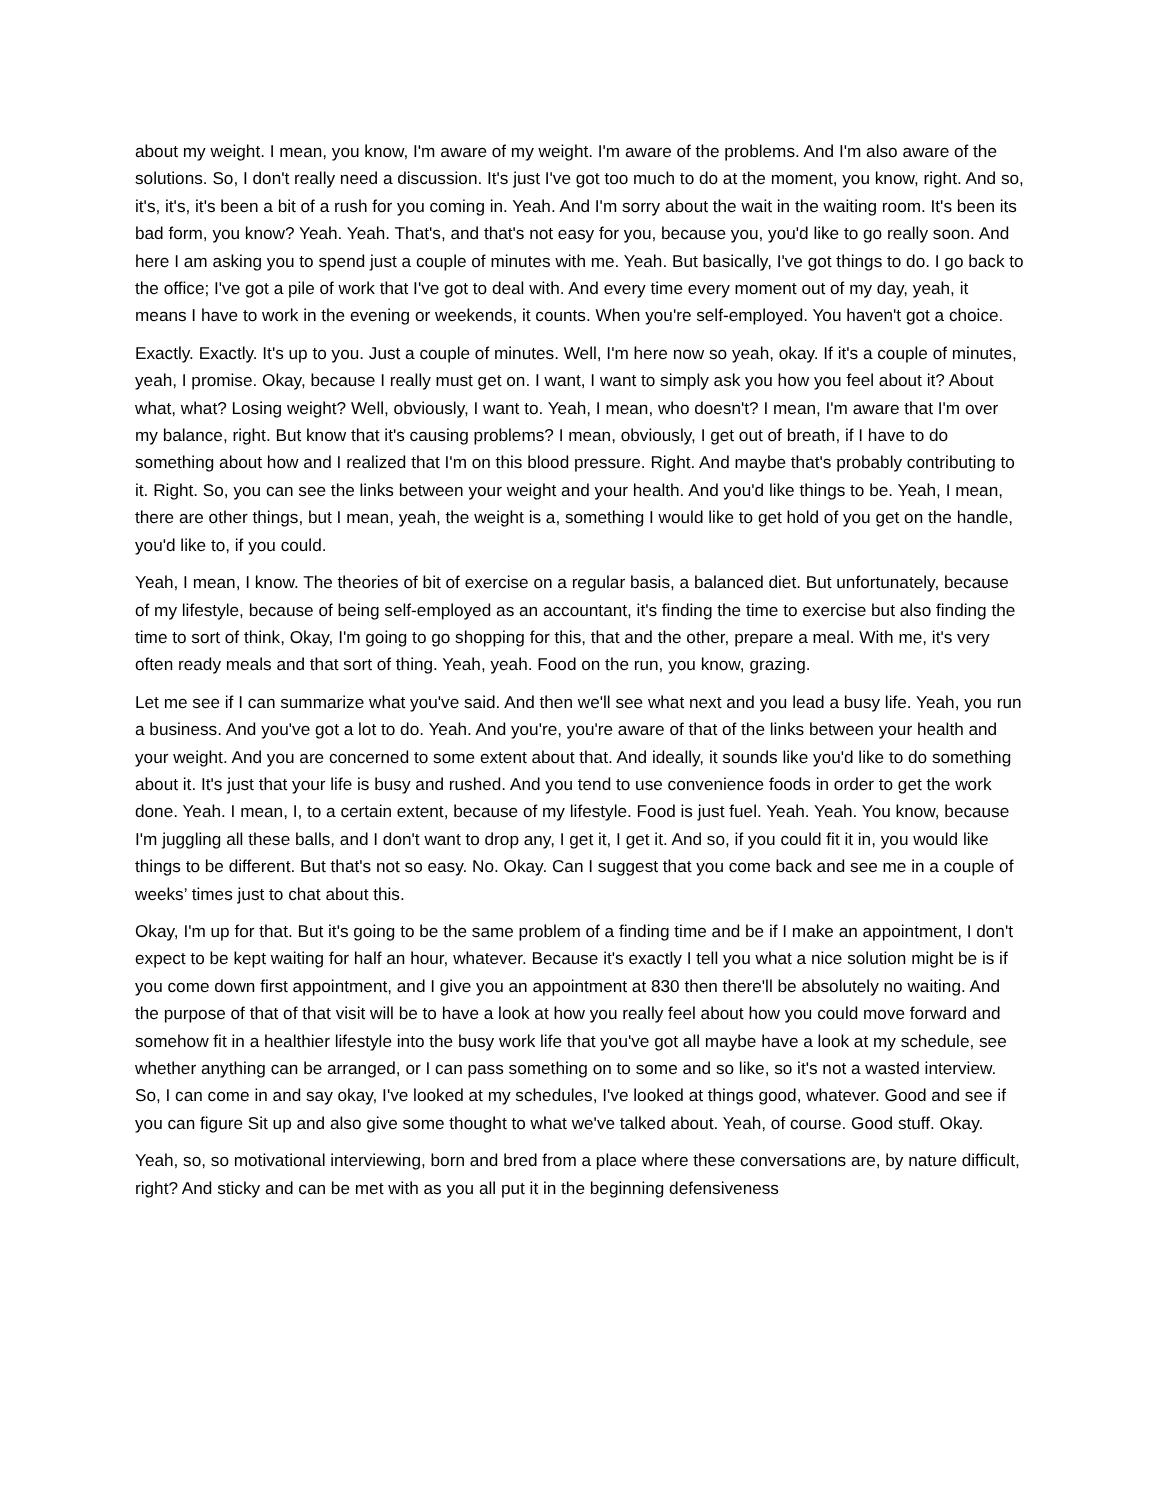about my weight. I mean, you know, I'm aware of my weight. I'm aware of the problems. And I'm also aware of the solutions. So, I don't really need a discussion. It's just I've got too much to do at the moment, you know, right. And so, it's, it's, it's been a bit of a rush for you coming in. Yeah. And I'm sorry about the wait in the waiting room. It's been its bad form, you know? Yeah. Yeah. That's, and that's not easy for you, because you, you'd like to go really soon. And here I am asking you to spend just a couple of minutes with me. Yeah. But basically, I've got things to do. I go back to the office; I've got a pile of work that I've got to deal with. And every time every moment out of my day, yeah, it means I have to work in the evening or weekends, it counts. When you're self-employed. You haven't got a choice.
Exactly. Exactly. It's up to you. Just a couple of minutes. Well, I'm here now so yeah, okay. If it's a couple of minutes, yeah, I promise. Okay, because I really must get on. I want, I want to simply ask you how you feel about it? About what, what? Losing weight? Well, obviously, I want to. Yeah, I mean, who doesn't? I mean, I'm aware that I'm over my balance, right. But know that it's causing problems? I mean, obviously, I get out of breath, if I have to do something about how and I realized that I'm on this blood pressure. Right. And maybe that's probably contributing to it. Right. So, you can see the links between your weight and your health. And you'd like things to be. Yeah, I mean, there are other things, but I mean, yeah, the weight is a, something I would like to get hold of you get on the handle, you'd like to, if you could.
Yeah, I mean, I know. The theories of bit of exercise on a regular basis, a balanced diet. But unfortunately, because of my lifestyle, because of being self-employed as an accountant, it's finding the time to exercise but also finding the time to sort of think, Okay, I'm going to go shopping for this, that and the other, prepare a meal. With me, it's very often ready meals and that sort of thing. Yeah, yeah. Food on the run, you know, grazing.
Let me see if I can summarize what you've said. And then we'll see what next and you lead a busy life. Yeah, you run a business. And you've got a lot to do. Yeah. And you're, you're aware of that of the links between your health and your weight. And you are concerned to some extent about that. And ideally, it sounds like you'd like to do something about it. It's just that your life is busy and rushed. And you tend to use convenience foods in order to get the work done. Yeah. I mean, I, to a certain extent, because of my lifestyle. Food is just fuel. Yeah. Yeah. You know, because I'm juggling all these balls, and I don't want to drop any, I get it, I get it. And so, if you could fit it in, you would like things to be different. But that's not so easy. No. Okay. Can I suggest that you come back and see me in a couple of weeks’ times just to chat about this.
Okay, I'm up for that. But it's going to be the same problem of a finding time and be if I make an appointment, I don't expect to be kept waiting for half an hour, whatever. Because it's exactly I tell you what a nice solution might be is if you come down first appointment, and I give you an appointment at 830 then there'll be absolutely no waiting. And the purpose of that of that visit will be to have a look at how you really feel about how you could move forward and somehow fit in a healthier lifestyle into the busy work life that you've got all maybe have a look at my schedule, see whether anything can be arranged, or I can pass something on to some and so like, so it's not a wasted interview. So, I can come in and say okay, I've looked at my schedules, I've looked at things good, whatever. Good and see if you can figure Sit up and also give some thought to what we've talked about. Yeah, of course. Good stuff. Okay.
Yeah, so, so motivational interviewing, born and bred from a place where these conversations are, by nature difficult, right? And sticky and can be met with as you all put it in the beginning defensiveness